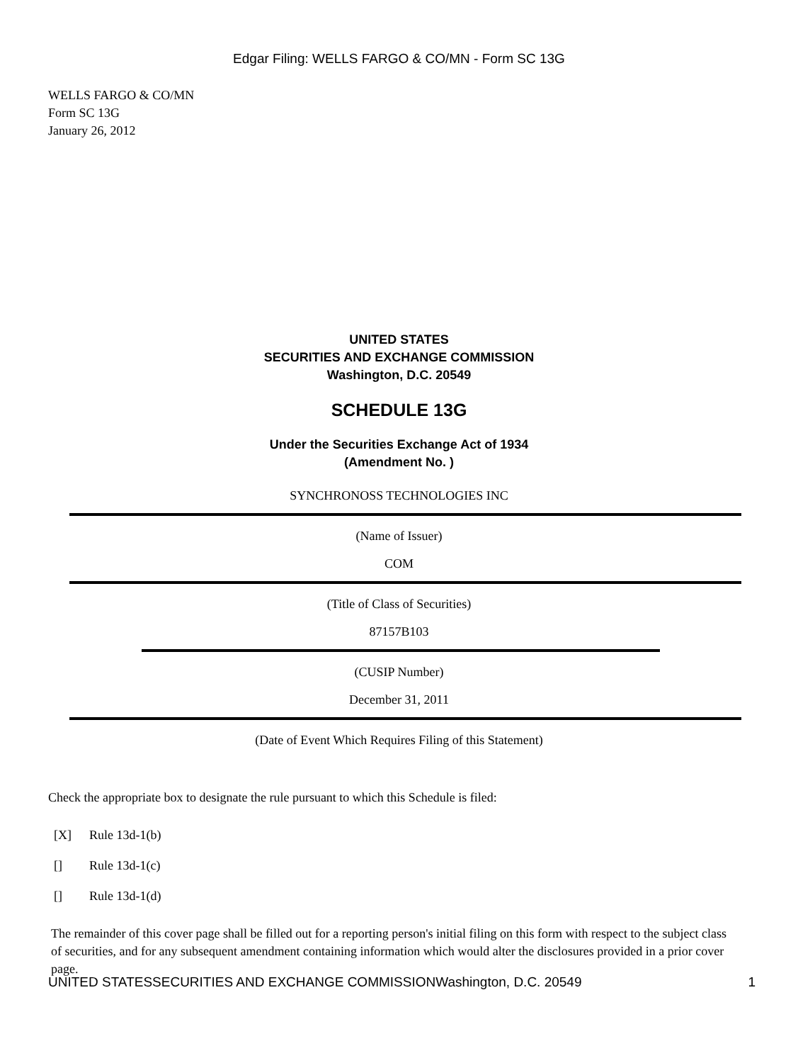Edgar Filing: WELLS FARGO & CO/MN - Form SC 13G
WELLS FARGO & CO/MN
Form SC 13G
January 26, 2012
UNITED STATES
SECURITIES AND EXCHANGE COMMISSION
Washington, D.C. 20549
SCHEDULE 13G
Under the Securities Exchange Act of 1934
(Amendment No. )
SYNCHRONOSS TECHNOLOGIES INC
(Name of Issuer)
COM
(Title of Class of Securities)
87157B103
(CUSIP Number)
December 31, 2011
(Date of Event Which Requires Filing of this Statement)
Check the appropriate box to designate the rule pursuant to which this Schedule is filed:
[X] Rule 13d-1(b)
[] Rule 13d-1(c)
[] Rule 13d-1(d)
The remainder of this cover page shall be filled out for a reporting person's initial filing on this form with respect to the subject class of securities, and for any subsequent amendment containing information which would alter the disclosures provided in a prior cover page.
UNITED STATESSECURITIES AND EXCHANGE COMMISSIONWashington, D.C. 20549 1